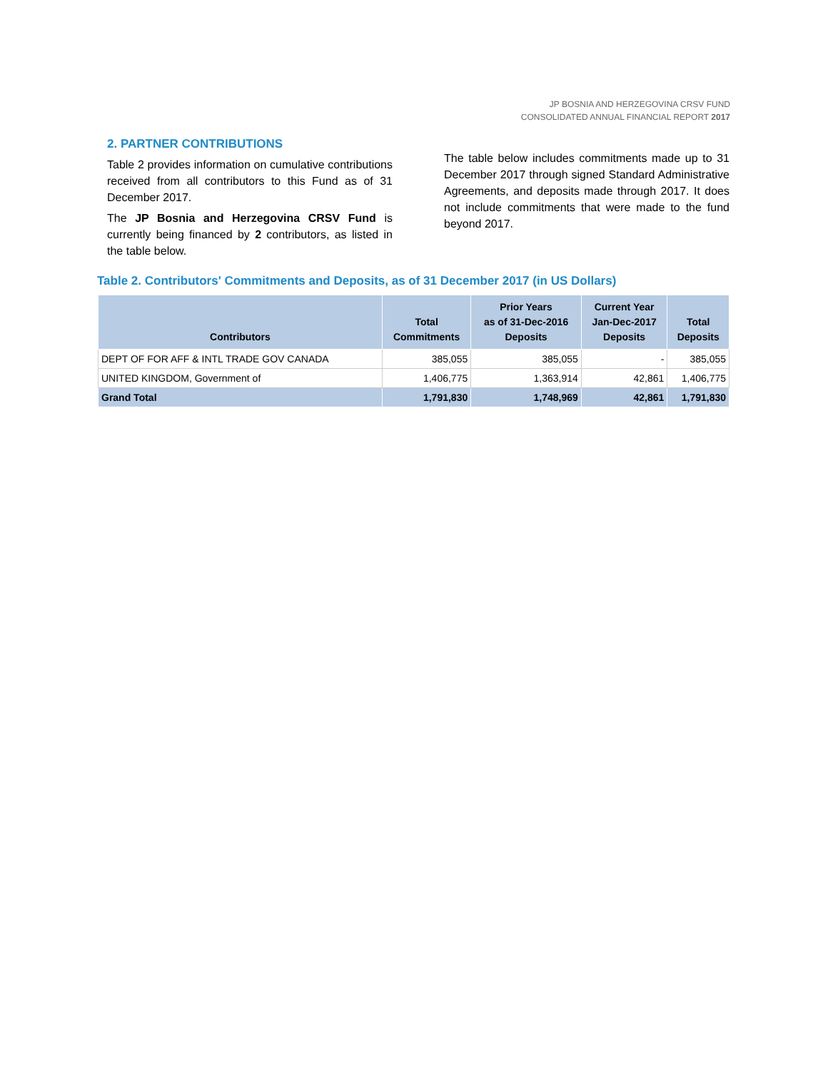JP BOSNIA AND HERZEGOVINA CRSV FUND
CONSOLIDATED ANNUAL FINANCIAL REPORT 2017
2. PARTNER CONTRIBUTIONS
Table 2 provides information on cumulative contributions received from all contributors to this Fund as of 31 December 2017.
The JP Bosnia and Herzegovina CRSV Fund is currently being financed by 2 contributors, as listed in the table below.
The table below includes commitments made up to 31 December 2017 through signed Standard Administrative Agreements, and deposits made through 2017. It does not include commitments that were made to the fund beyond 2017.
Table 2. Contributors' Commitments and Deposits, as of 31 December 2017 (in US Dollars)
| Contributors | Total Commitments | Prior Years as of 31-Dec-2016 Deposits | Current Year Jan-Dec-2017 Deposits | Total Deposits |
| --- | --- | --- | --- | --- |
| DEPT OF FOR AFF & INTL TRADE GOV CANADA | 385,055 | 385,055 | - | 385,055 |
| UNITED KINGDOM, Government of | 1,406,775 | 1,363,914 | 42,861 | 1,406,775 |
| Grand Total | 1,791,830 | 1,748,969 | 42,861 | 1,791,830 |